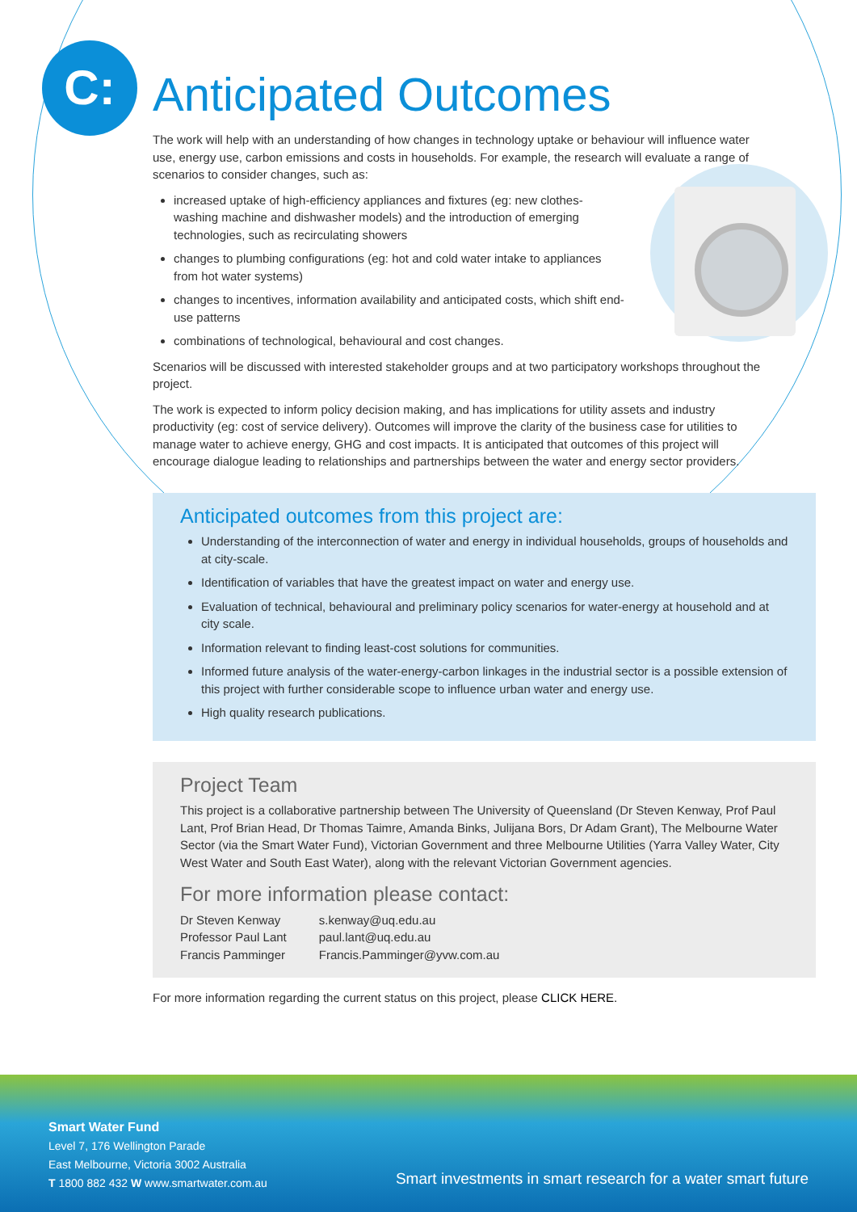C:
Anticipated Outcomes
The work will help with an understanding of how changes in technology uptake or behaviour will influence water use, energy use, carbon emissions and costs in households. For example, the research will evaluate a range of scenarios to consider changes, such as:
increased uptake of high-efficiency appliances and fixtures (eg: new clothes-washing machine and dishwasher models) and the introduction of emerging technologies, such as recirculating showers
changes to plumbing configurations (eg: hot and cold water intake to appliances from hot water systems)
changes to incentives, information availability and anticipated costs, which shift end-use patterns
combinations of technological, behavioural and cost changes.
Scenarios will be discussed with interested stakeholder groups and at two participatory workshops throughout the project.
The work is expected to inform policy decision making, and has implications for utility assets and industry productivity (eg: cost of service delivery). Outcomes will improve the clarity of the business case for utilities to manage water to achieve energy, GHG and cost impacts. It is anticipated that outcomes of this project will encourage dialogue leading to relationships and partnerships between the water and energy sector providers.
Anticipated outcomes from this project are:
Understanding of the interconnection of water and energy in individual households, groups of households and at city-scale.
Identification of variables that have the greatest impact on water and energy use.
Evaluation of technical, behavioural and preliminary policy scenarios for water-energy at household and at city scale.
Information relevant to finding least-cost solutions for communities.
Informed future analysis of the water-energy-carbon linkages in the industrial sector is a possible extension of this project with further considerable scope to influence urban water and energy use.
High quality research publications.
Project Team
This project is a collaborative partnership between The University of Queensland (Dr Steven Kenway, Prof Paul Lant, Prof Brian Head, Dr Thomas Taimre, Amanda Binks, Julijana Bors, Dr Adam Grant), The Melbourne Water Sector (via the Smart Water Fund), Victorian Government and three Melbourne Utilities (Yarra Valley Water, City West Water and South East Water), along with the relevant Victorian Government agencies.
For more information please contact:
| Dr Steven Kenway | s.kenway@uq.edu.au |
| Professor Paul Lant | paul.lant@uq.edu.au |
| Francis Pamminger | Francis.Pamminger@yvw.com.au |
For more information regarding the current status on this project, please CLICK HERE.
Smart Water Fund
Level 7, 176 Wellington Parade
East Melbourne, Victoria 3002 Australia
T 1800 882 432 W www.smartwater.com.au
Smart investments in smart research for a water smart future